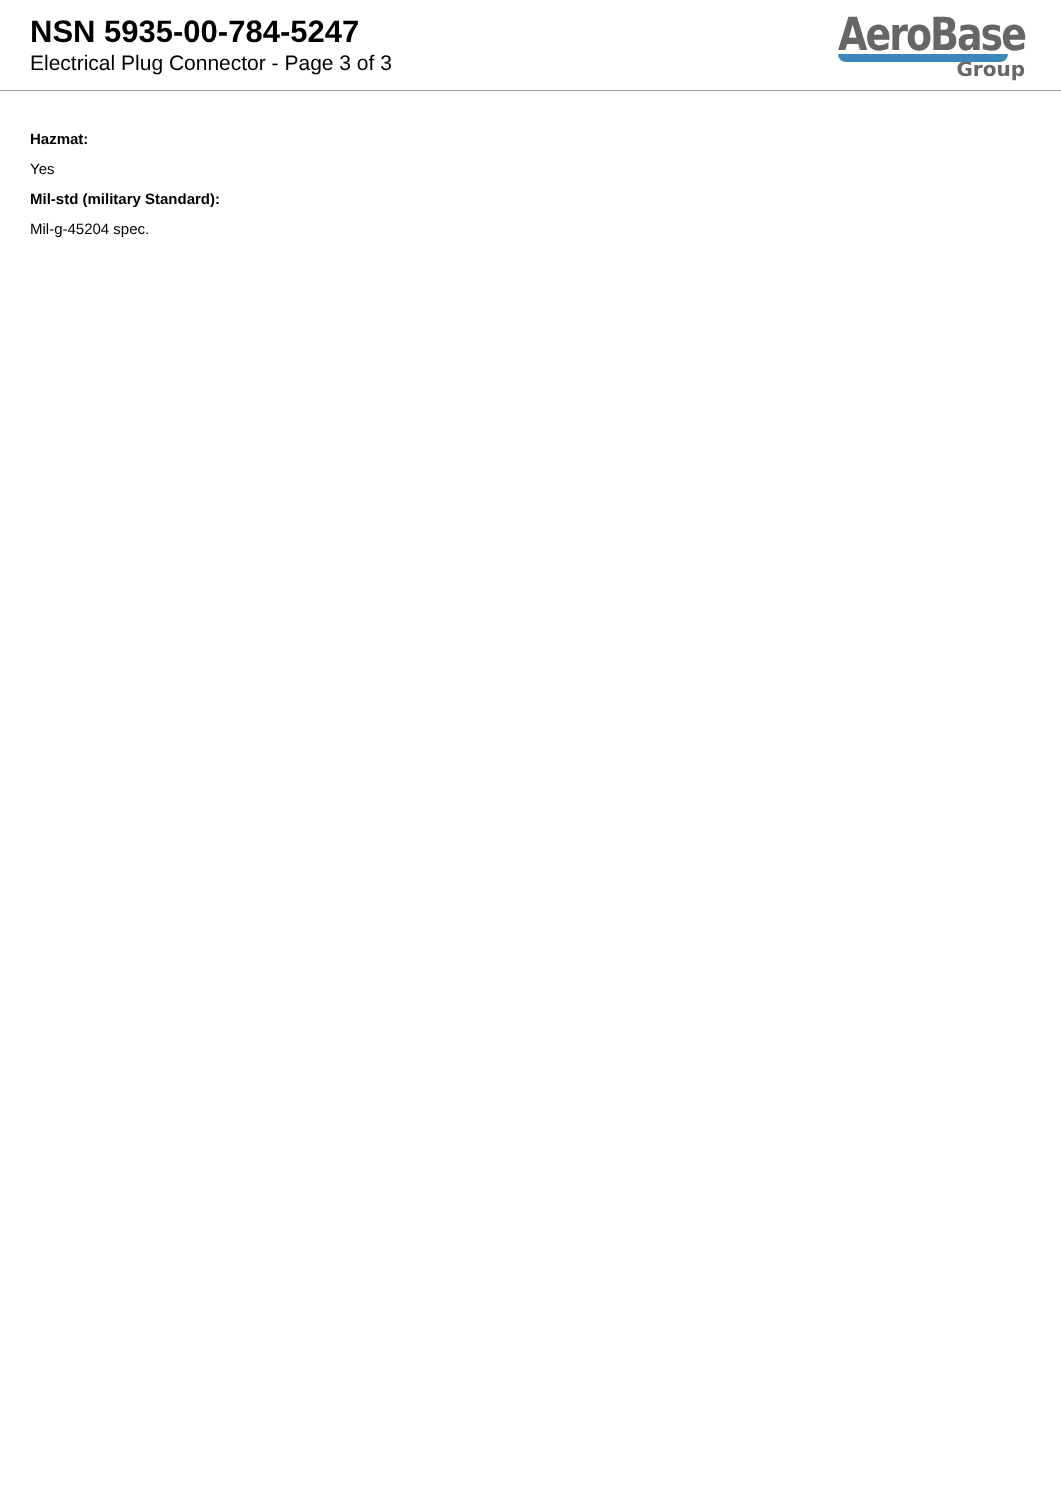NSN 5935-00-784-5247
Electrical Plug Connector - Page 3 of 3
AeroBase
Group
Hazmat:
Yes
Mil-std (military Standard):
Mil-g-45204 spec.